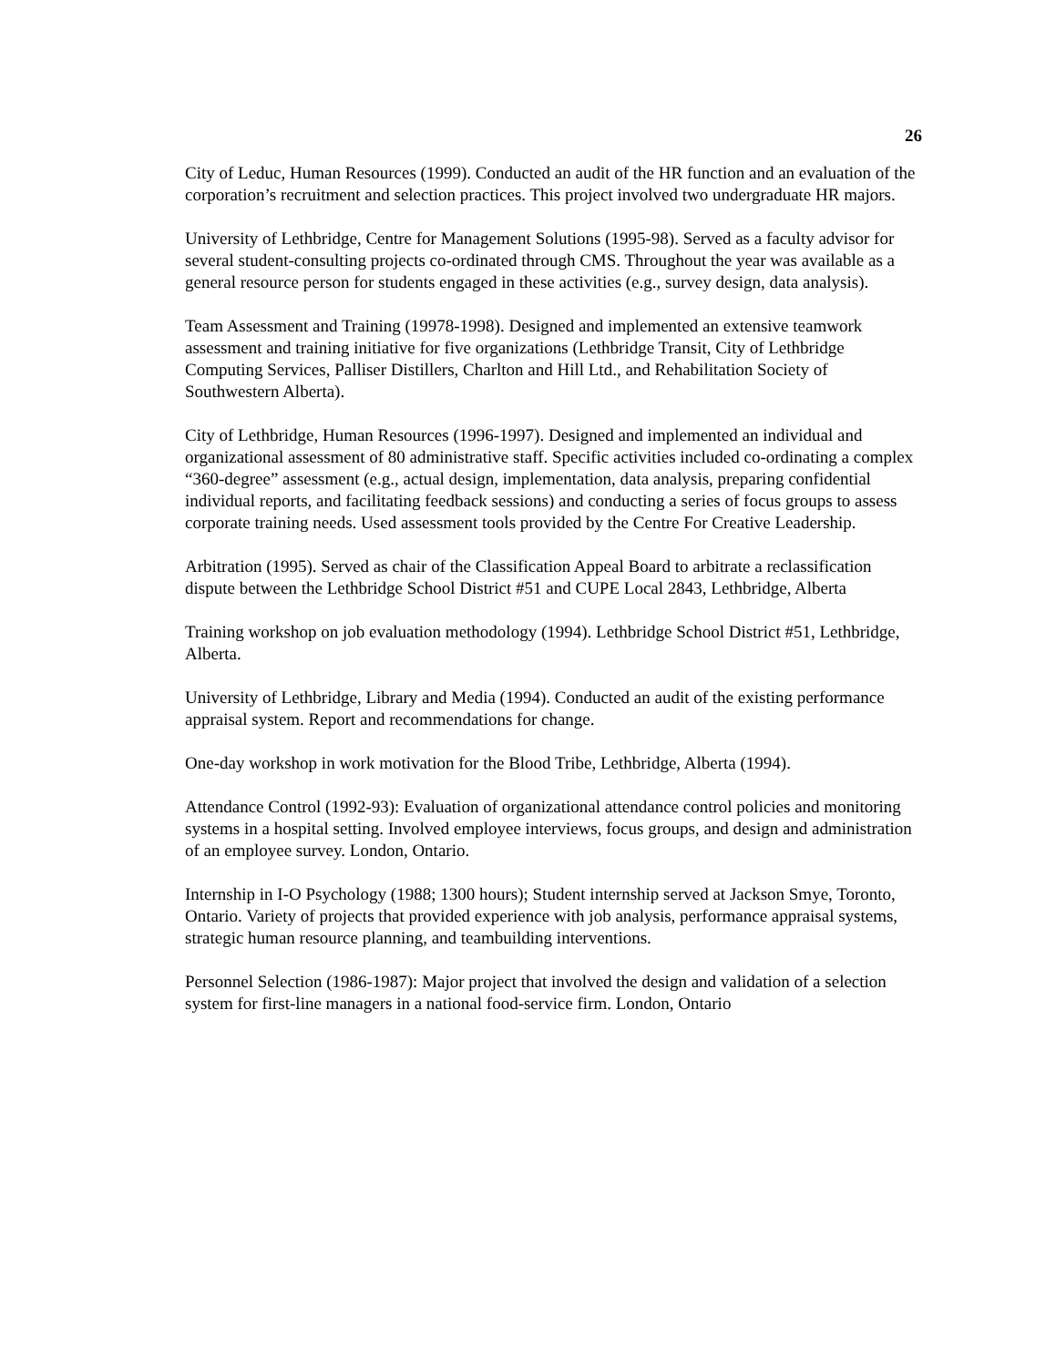26
City of Leduc, Human Resources (1999). Conducted an audit of the HR function and an evaluation of the corporation’s recruitment and selection practices. This project involved two undergraduate HR majors.
University of Lethbridge, Centre for Management Solutions (1995-98). Served as a faculty advisor for several student-consulting projects co-ordinated through CMS. Throughout the year was available as a general resource person for students engaged in these activities (e.g., survey design, data analysis).
Team Assessment and Training (19978-1998). Designed and implemented an extensive teamwork assessment and training initiative for five organizations (Lethbridge Transit, City of Lethbridge Computing Services, Palliser Distillers, Charlton and Hill Ltd., and Rehabilitation Society of Southwestern Alberta).
City of Lethbridge, Human Resources (1996-1997). Designed and implemented an individual and organizational assessment of 80 administrative staff. Specific activities included co-ordinating a complex “360-degree” assessment (e.g., actual design, implementation, data analysis, preparing confidential individual reports, and facilitating feedback sessions) and conducting a series of focus groups to assess corporate training needs. Used assessment tools provided by the Centre For Creative Leadership.
Arbitration (1995). Served as chair of the Classification Appeal Board to arbitrate a reclassification dispute between the Lethbridge School District #51 and CUPE Local 2843, Lethbridge, Alberta
Training workshop on job evaluation methodology (1994). Lethbridge School District #51, Lethbridge, Alberta.
University of Lethbridge, Library and Media (1994). Conducted an audit of the existing performance appraisal system. Report and recommendations for change.
One-day workshop in work motivation for the Blood Tribe, Lethbridge, Alberta (1994).
Attendance Control (1992-93): Evaluation of organizational attendance control policies and monitoring systems in a hospital setting. Involved employee interviews, focus groups, and design and administration of an employee survey. London, Ontario.
Internship in I-O Psychology (1988; 1300 hours); Student internship served at Jackson Smye, Toronto, Ontario. Variety of projects that provided experience with job analysis, performance appraisal systems, strategic human resource planning, and teambuilding interventions.
Personnel Selection (1986-1987): Major project that involved the design and validation of a selection system for first-line managers in a national food-service firm. London, Ontario